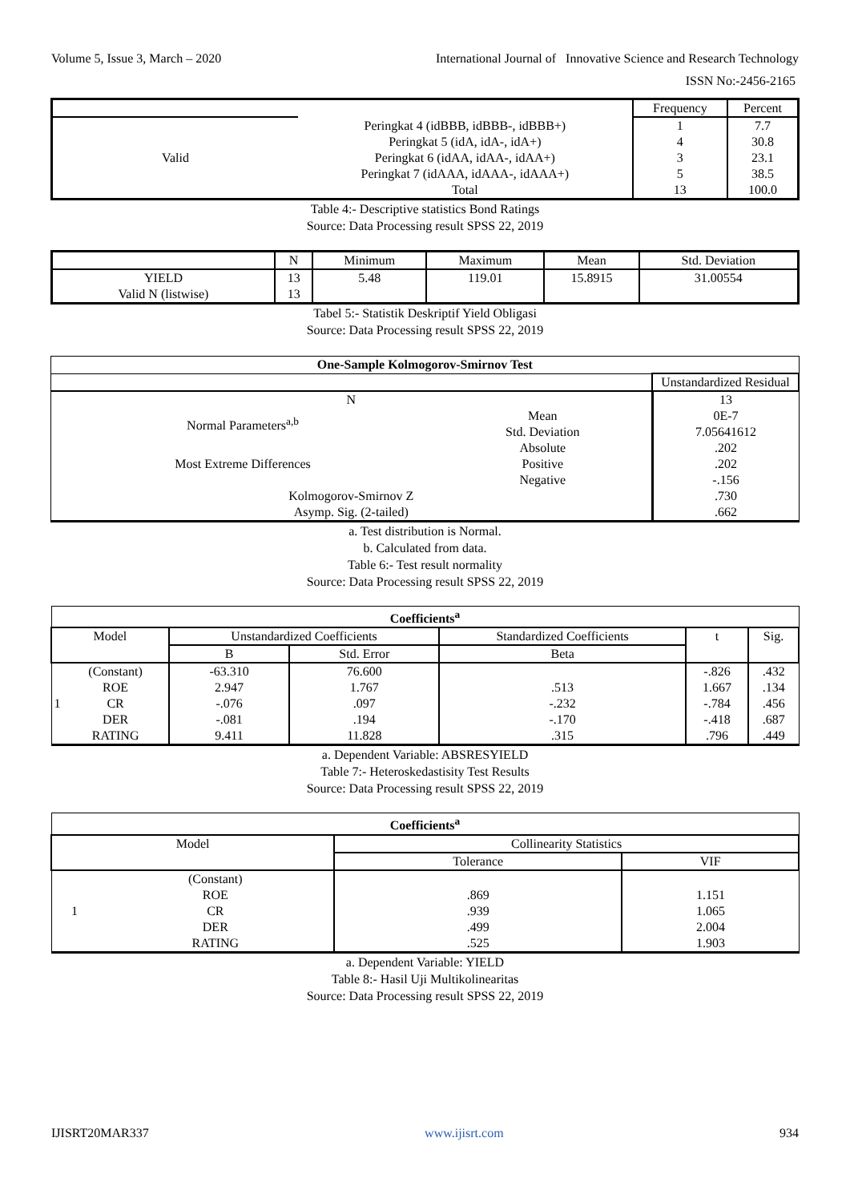Volume 5, Issue 3, March – 2020 International Journal of Innovative Science and Research Technology
ISSN No:-2456-2165
| | | Frequency | Percent |
| --- | --- | --- | --- |
| Valid | Peringkat 4 (idBBB, idBBB-, idBBB+) | 1 | 7.7 |
| | Peringkat 5 (idA, idA-, idA+) | 4 | 30.8 |
| | Peringkat 6 (idAA, idAA-, idAA+) | 3 | 23.1 |
| | Peringkat 7 (idAAA, idAAA-, idAAA+) | 5 | 38.5 |
| | Total | 13 | 100.0 |
Table 4:- Descriptive statistics Bond Ratings
Source: Data Processing result SPSS 22, 2019
| | N | Minimum | Maximum | Mean | Std. Deviation |
| --- | --- | --- | --- | --- | --- |
| YIELD Valid N (listwise) | 13 13 | 5.48 | 119.01 | 15.8915 | 31.00554 |
Tabel 5:- Statistik Deskriptif Yield Obligasi
Source: Data Processing result SPSS 22, 2019
| One-Sample Kolmogorov-Smirnov Test | | |
| --- | --- | --- |
| | | Unstandardized Residual |
| N | | 13 |
| Normal Parameters<sup>a,b</sup> | Mean | 0E-7 |
| | Std. Deviation | 7.05641612 |
| Most Extreme Differences | Absolute | .202 |
| | Positive | .202 |
| | Negative | -.156 |
| Kolmogorov-Smirnov Z | | .730 |
| Asymp. Sig. (2-tailed) | | .662 |
a. Test distribution is Normal.
b. Calculated from data.
Table 6:- Test result normality
Source: Data Processing result SPSS 22, 2019
| Coefficients<sup>a</sup> | | | | | | |
| --- | --- | --- | --- | --- | --- | --- |
| Model | | Unstandardized Coefficients | | Standardized Coefficients | t | Sig. |
| | | B | Std. Error | Beta | | |
| 1 | (Constant) | -63.310 | 76.600 | | -.826 | .432 |
| | ROE | 2.947 | 1.767 | .513 | 1.667 | .134 |
| | CR | -.076 | .097 | -.232 | -.784 | .456 |
| | DER | -.081 | .194 | -.170 | -.418 | .687 |
| | RATING | 9.411 | 11.828 | .315 | .796 | .449 |
a. Dependent Variable: ABSRESYIELD
Table 7:- Heteroskedastisity Test Results
Source: Data Processing result SPSS 22, 2019
| Coefficients<sup>a</sup> | | | |
| --- | --- | --- | --- |
| Model | | Collinearity Statistics | |
| | | Tolerance | VIF |
| 1 | (Constant) | | |
| | ROE | .869 | 1.151 |
| | CR | .939 | 1.065 |
| | DER | .499 | 2.004 |
| | RATING | .525 | 1.903 |
a. Dependent Variable: YIELD
Table 8:- Hasil Uji Multikolinearitas
Source: Data Processing result SPSS 22, 2019
IJISRT20MAR337 www.ijisrt.com 934